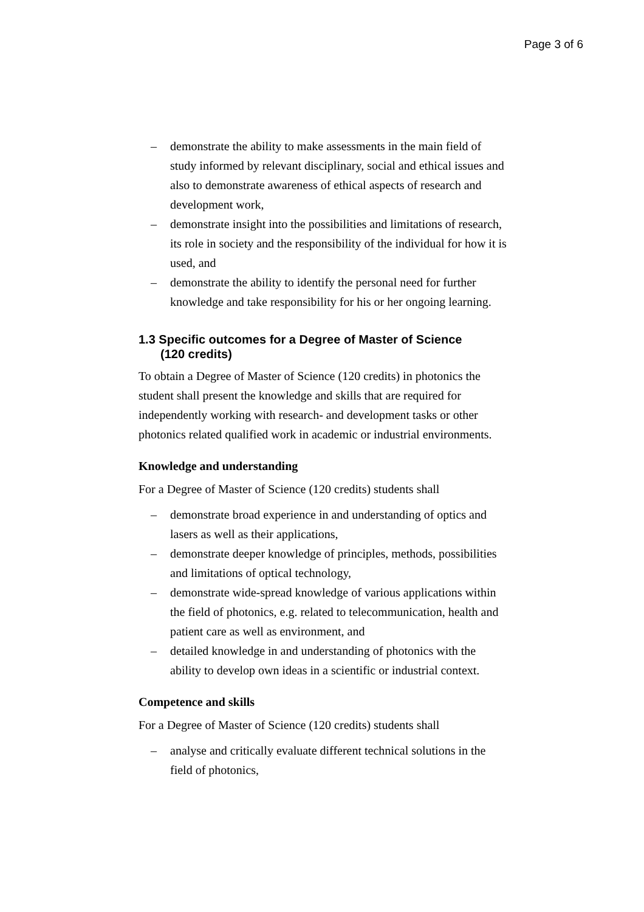Page 3 of 6
– demonstrate the ability to make assessments in the main field of study informed by relevant disciplinary, social and ethical issues and also to demonstrate awareness of ethical aspects of research and development work,
– demonstrate insight into the possibilities and limitations of research, its role in society and the responsibility of the individual for how it is used, and
– demonstrate the ability to identify the personal need for further knowledge and take responsibility for his or her ongoing learning.
1.3 Specific outcomes for a Degree of Master of Science
(120 credits)
To obtain a Degree of Master of Science (120 credits) in photonics the student shall present the knowledge and skills that are required for independently working with research- and development tasks or other photonics related qualified work in academic or industrial environments.
Knowledge and understanding
For a Degree of Master of Science (120 credits) students shall
– demonstrate broad experience in and understanding of optics and lasers as well as their applications,
– demonstrate deeper knowledge of principles, methods, possibilities and limitations of optical technology,
– demonstrate wide-spread knowledge of various applications within the field of photonics, e.g. related to telecommunication, health and patient care as well as environment, and
– detailed knowledge in and understanding of photonics with the ability to develop own ideas in a scientific or industrial context.
Competence and skills
For a Degree of Master of Science (120 credits) students shall
– analyse and critically evaluate different technical solutions in the field of photonics,